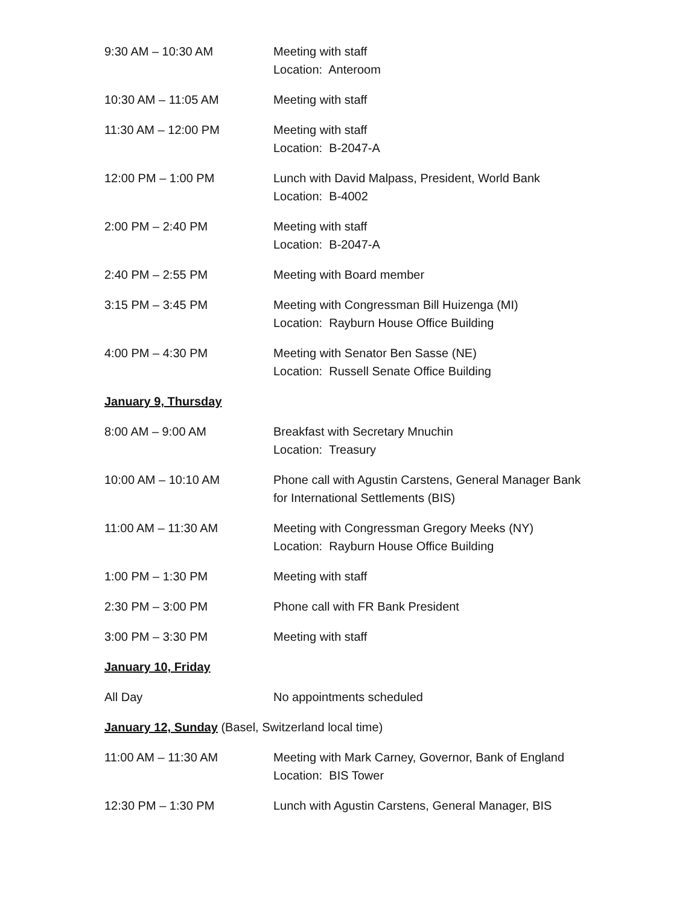| 9:30 AM – 10:30 AM | Meeting with staff Location: Anteroom |
| 10:30 AM – 11:05 AM | Meeting with staff |
| 11:30 AM – 12:00 PM | Meeting with staff Location: B-2047-A |
| 12:00 PM – 1:00 PM | Lunch with David Malpass, President, World Bank Location: B-4002 |
| 2:00 PM – 2:40 PM | Meeting with staff Location: B-2047-A |
| 2:40 PM – 2:55 PM | Meeting with Board member |
| 3:15 PM – 3:45 PM | Meeting with Congressman Bill Huizenga (MI) Location: Rayburn House Office Building |
| 4:00 PM – 4:30 PM | Meeting with Senator Ben Sasse (NE) Location: Russell Senate Office Building |
| January 9, Thursday | |
| 8:00 AM – 9:00 AM | Breakfast with Secretary Mnuchin Location: Treasury |
| 10:00 AM – 10:10 AM | Phone call with Agustin Carstens, General Manager Bank for International Settlements (BIS) |
| 11:00 AM – 11:30 AM | Meeting with Congressman Gregory Meeks (NY) Location: Rayburn House Office Building |
| 1:00 PM – 1:30 PM | Meeting with staff |
| 2:30 PM – 3:00 PM | Phone call with FR Bank President |
| 3:00 PM – 3:30 PM | Meeting with staff |
| January 10, Friday | |
| All Day | No appointments scheduled |
| January 12, Sunday (Basel, Switzerland local time) | |
| 11:00 AM – 11:30 AM | Meeting with Mark Carney, Governor, Bank of England Location: BIS Tower |
| 12:30 PM – 1:30 PM | Lunch with Agustin Carstens, General Manager, BIS |